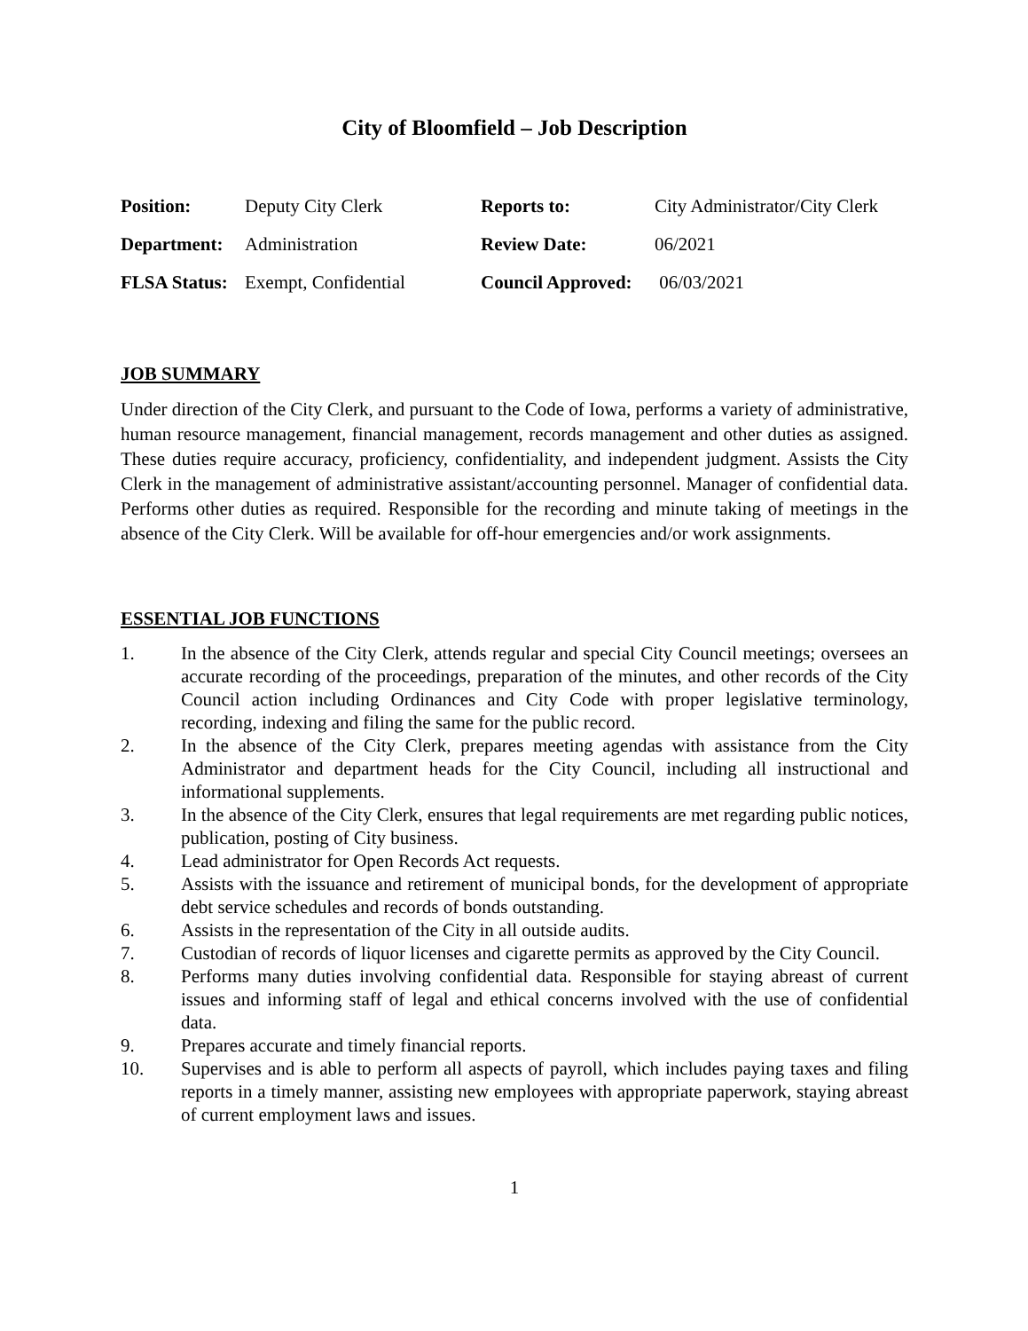City of Bloomfield – Job Description
| Position: | Deputy City Clerk | Reports to: | City Administrator/City Clerk |
| Department: | Administration | Review Date: | 06/2021 |
| FLSA Status: | Exempt, Confidential | Council Approved: | 06/03/2021 |
JOB SUMMARY
Under direction of the City Clerk, and pursuant to the Code of Iowa, performs a variety of administrative, human resource management, financial management, records management and other duties as assigned. These duties require accuracy, proficiency, confidentiality, and independent judgment. Assists the City Clerk in the management of administrative assistant/accounting personnel. Manager of confidential data. Performs other duties as required. Responsible for the recording and minute taking of meetings in the absence of the City Clerk. Will be available for off-hour emergencies and/or work assignments.
ESSENTIAL JOB FUNCTIONS
1. In the absence of the City Clerk, attends regular and special City Council meetings; oversees an accurate recording of the proceedings, preparation of the minutes, and other records of the City Council action including Ordinances and City Code with proper legislative terminology, recording, indexing and filing the same for the public record.
2. In the absence of the City Clerk, prepares meeting agendas with assistance from the City Administrator and department heads for the City Council, including all instructional and informational supplements.
3. In the absence of the City Clerk, ensures that legal requirements are met regarding public notices, publication, posting of City business.
4. Lead administrator for Open Records Act requests.
5. Assists with the issuance and retirement of municipal bonds, for the development of appropriate debt service schedules and records of bonds outstanding.
6. Assists in the representation of the City in all outside audits.
7. Custodian of records of liquor licenses and cigarette permits as approved by the City Council.
8. Performs many duties involving confidential data. Responsible for staying abreast of current issues and informing staff of legal and ethical concerns involved with the use of confidential data.
9. Prepares accurate and timely financial reports.
10. Supervises and is able to perform all aspects of payroll, which includes paying taxes and filing reports in a timely manner, assisting new employees with appropriate paperwork, staying abreast of current employment laws and issues.
1